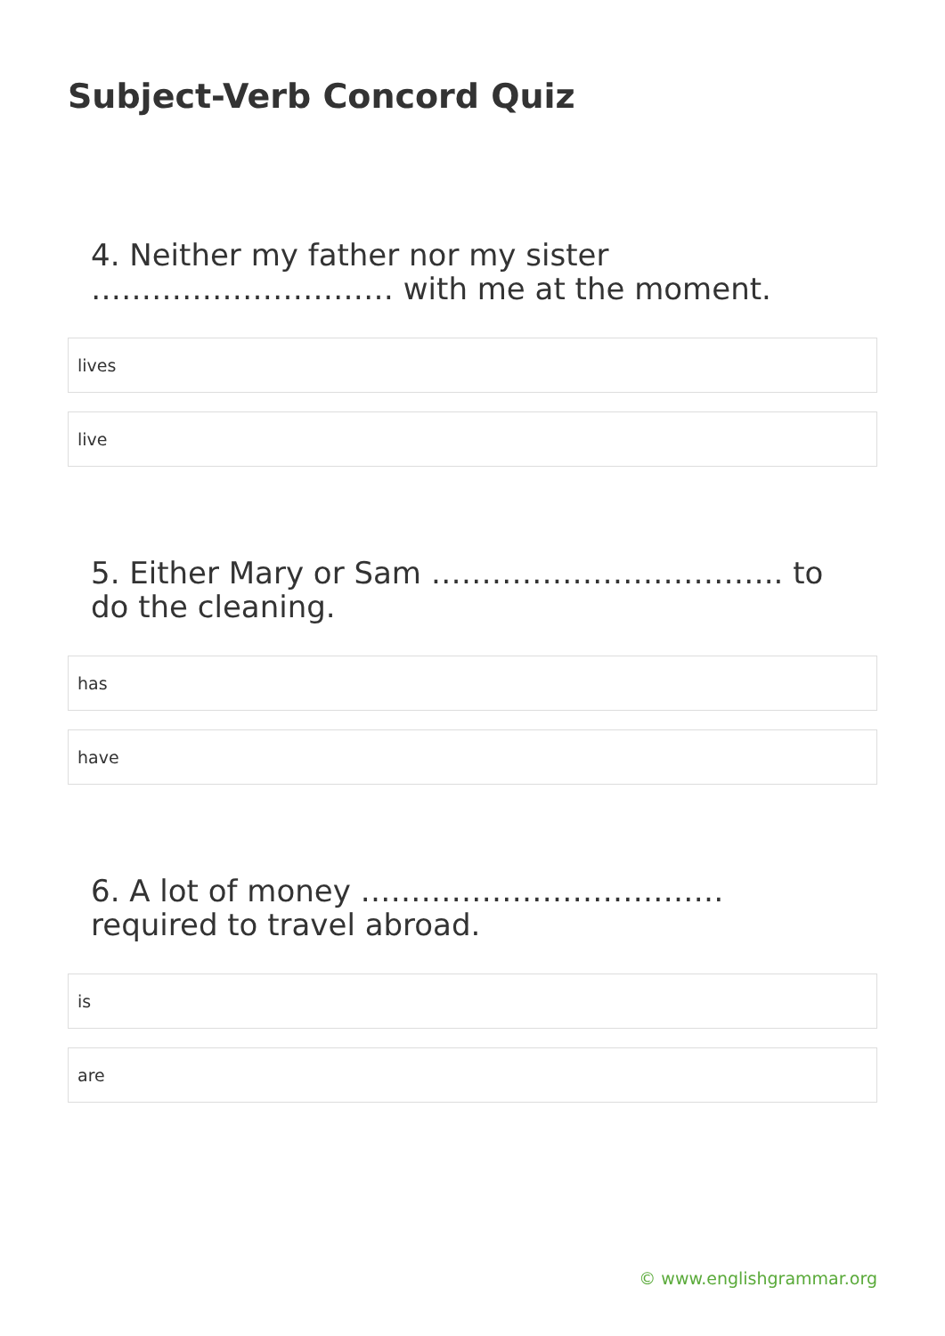Subject-Verb Concord Quiz
4. Neither my father nor my sister ………………………… with me at the moment.
lives
live
5. Either Mary or Sam …………………………….. to do the cleaning.
has
have
6. A lot of money ……………………………… required to travel abroad.
is
are
© www.englishgrammar.org